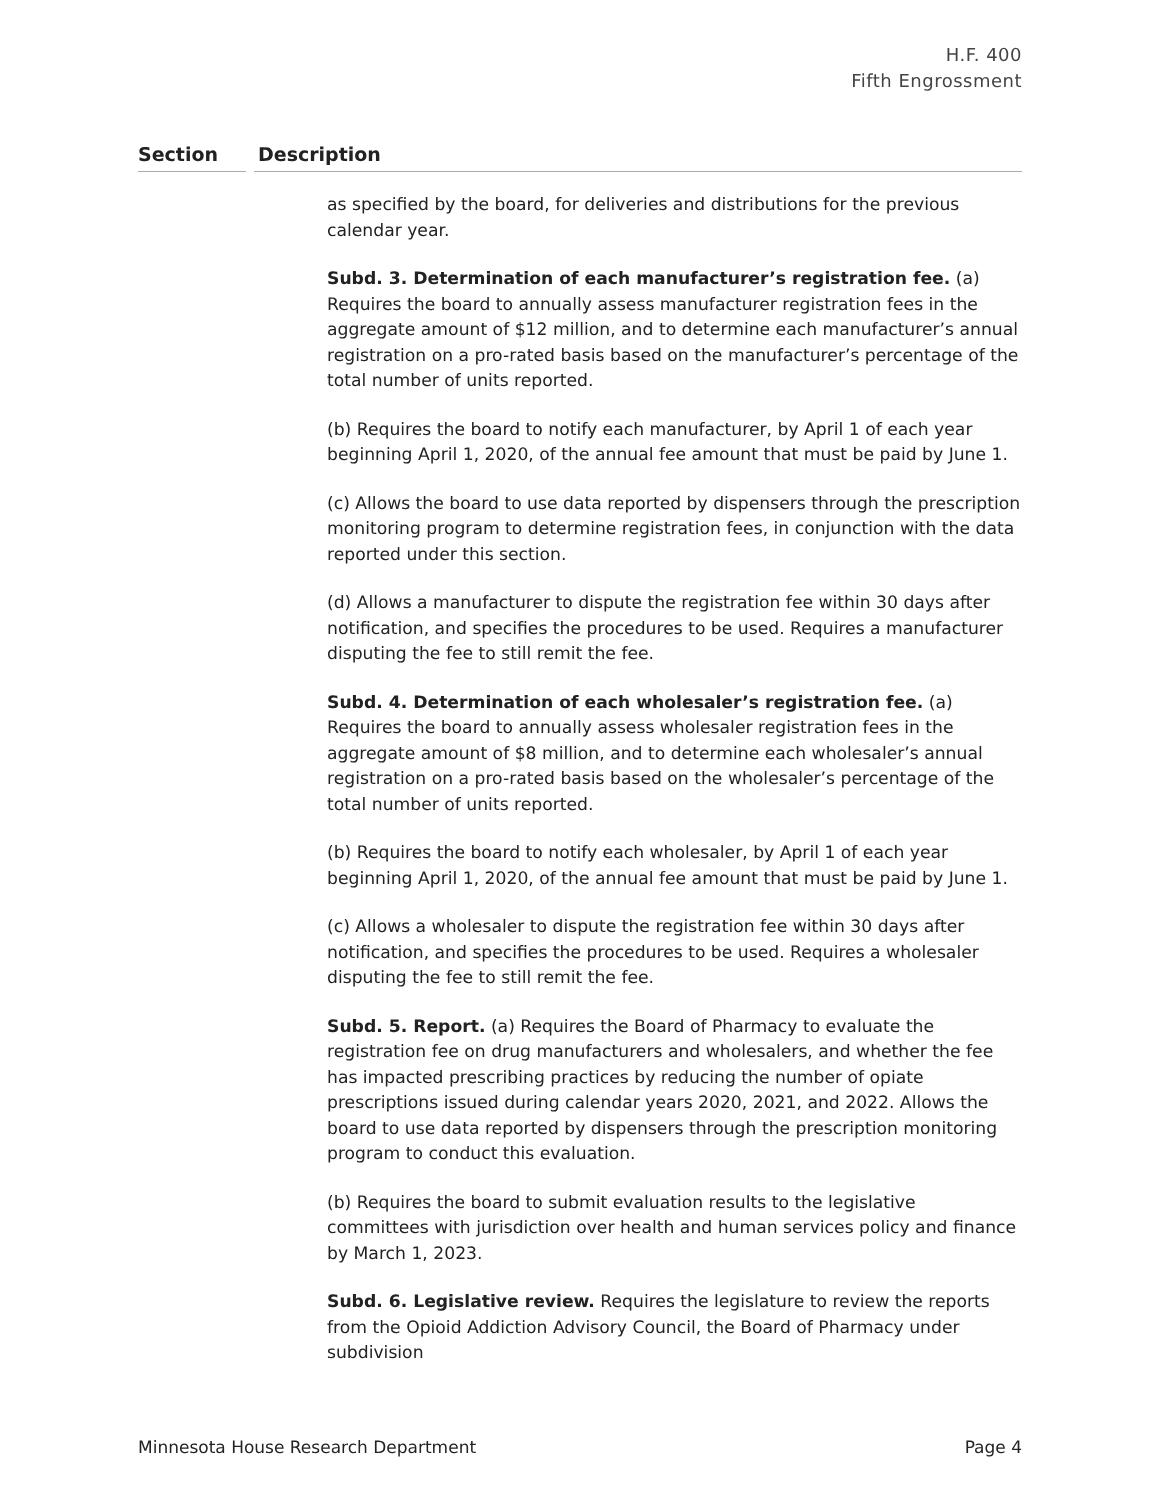H.F. 400
Fifth Engrossment
Section Description
as specified by the board, for deliveries and distributions for the previous calendar year.
Subd. 3. Determination of each manufacturer’s registration fee. (a) Requires the board to annually assess manufacturer registration fees in the aggregate amount of $12 million, and to determine each manufacturer’s annual registration on a pro-rated basis based on the manufacturer’s percentage of the total number of units reported.
(b) Requires the board to notify each manufacturer, by April 1 of each year beginning April 1, 2020, of the annual fee amount that must be paid by June 1.
(c) Allows the board to use data reported by dispensers through the prescription monitoring program to determine registration fees, in conjunction with the data reported under this section.
(d) Allows a manufacturer to dispute the registration fee within 30 days after notification, and specifies the procedures to be used. Requires a manufacturer disputing the fee to still remit the fee.
Subd. 4. Determination of each wholesaler’s registration fee. (a) Requires the board to annually assess wholesaler registration fees in the aggregate amount of $8 million, and to determine each wholesaler’s annual registration on a pro-rated basis based on the wholesaler’s percentage of the total number of units reported.
(b) Requires the board to notify each wholesaler, by April 1 of each year beginning April 1, 2020, of the annual fee amount that must be paid by June 1.
(c) Allows a wholesaler to dispute the registration fee within 30 days after notification, and specifies the procedures to be used. Requires a wholesaler disputing the fee to still remit the fee.
Subd. 5. Report. (a) Requires the Board of Pharmacy to evaluate the registration fee on drug manufacturers and wholesalers, and whether the fee has impacted prescribing practices by reducing the number of opiate prescriptions issued during calendar years 2020, 2021, and 2022. Allows the board to use data reported by dispensers through the prescription monitoring program to conduct this evaluation.
(b) Requires the board to submit evaluation results to the legislative committees with jurisdiction over health and human services policy and finance by March 1, 2023.
Subd. 6. Legislative review. Requires the legislature to review the reports from the Opioid Addiction Advisory Council, the Board of Pharmacy under subdivision
Minnesota House Research Department Page 4